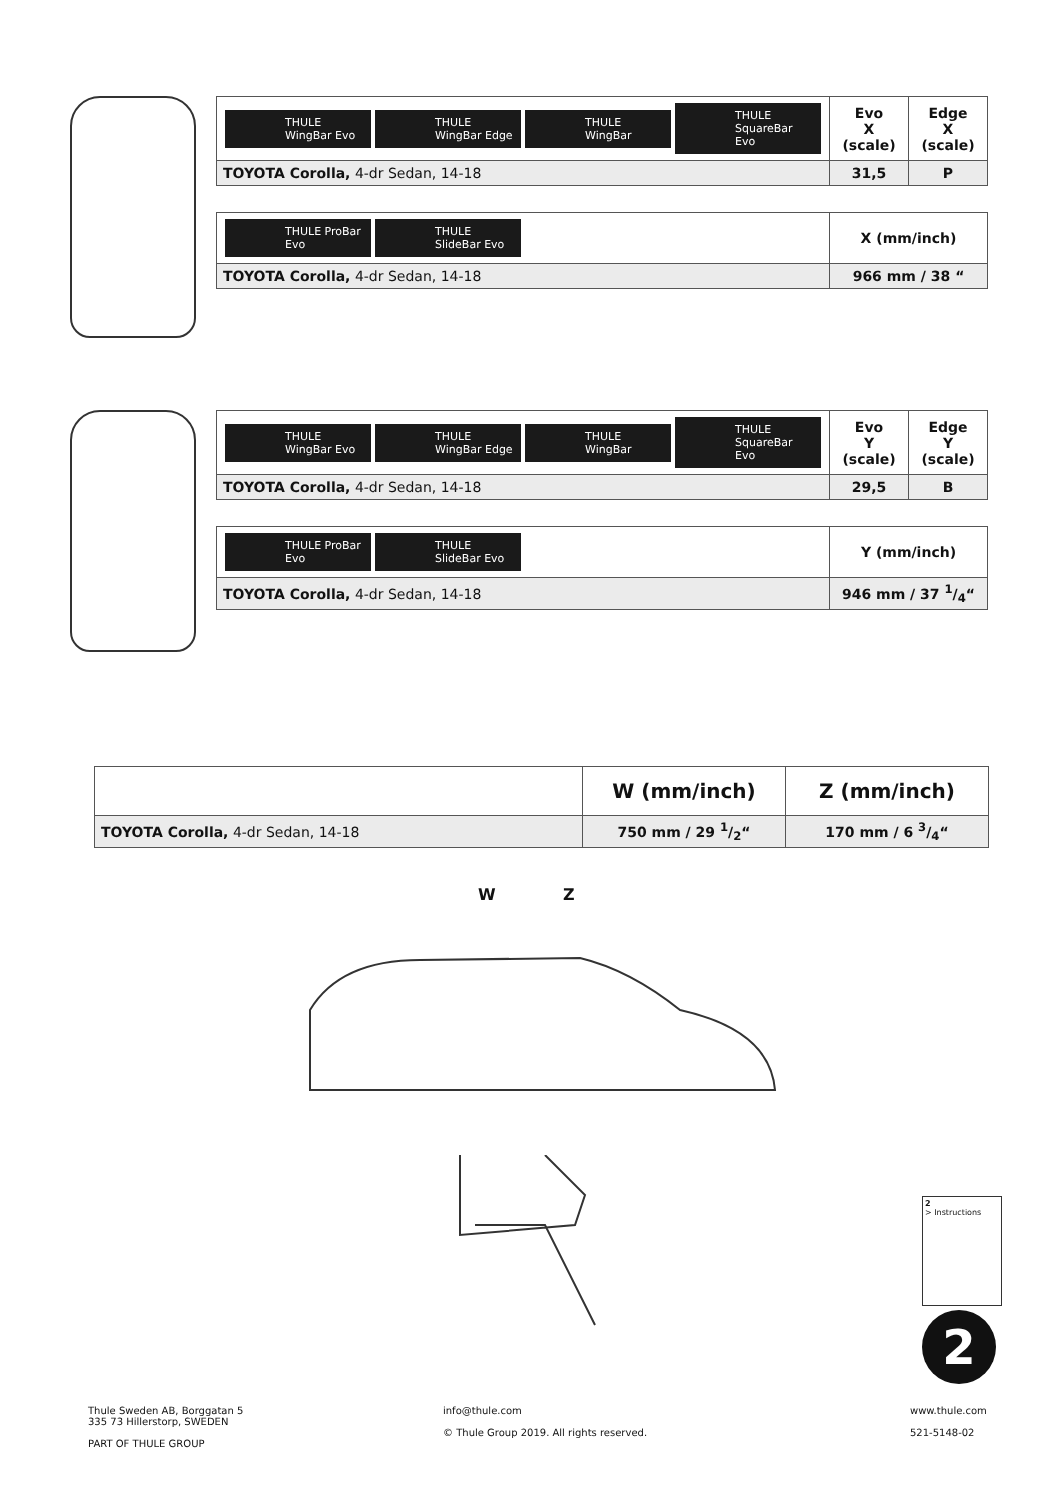| THULE WingBar Evo THULE WingBar Edge THULE WingBar THULE SquareBar Evo | Evo X (scale) | Edge X (scale) |
| TOYOTA Corolla, 4-dr Sedan, 14-18 | 31,5 | P |
| THULE ProBar Evo THULE SlideBar Evo | X (mm/inch) |
| TOYOTA Corolla, 4-dr Sedan, 14-18 | 966 mm / 38 “ |
| THULE WingBar Evo THULE WingBar Edge THULE WingBar THULE SquareBar Evo | Evo Y (scale) | Edge Y (scale) |
| TOYOTA Corolla, 4-dr Sedan, 14-18 | 29,5 | B |
| THULE ProBar Evo THULE SlideBar Evo | Y (mm/inch) |
| TOYOTA Corolla, 4-dr Sedan, 14-18 | 946 mm / 37 1/4“ |
| | W (mm/inch) | Z (mm/inch) |
| TOYOTA Corolla, 4-dr Sedan, 14-18 | 750 mm / 29 1/2“ | 170 mm / 6 3/4“ |
W Z
2
> Instructions
2
Thule Sweden AB, Borggatan 5
335 73 Hillerstorp, SWEDEN
PART OF THULE GROUP
info@thule.com
© Thule Group 2019. All rights reserved.
www.thule.com
521-5148-02